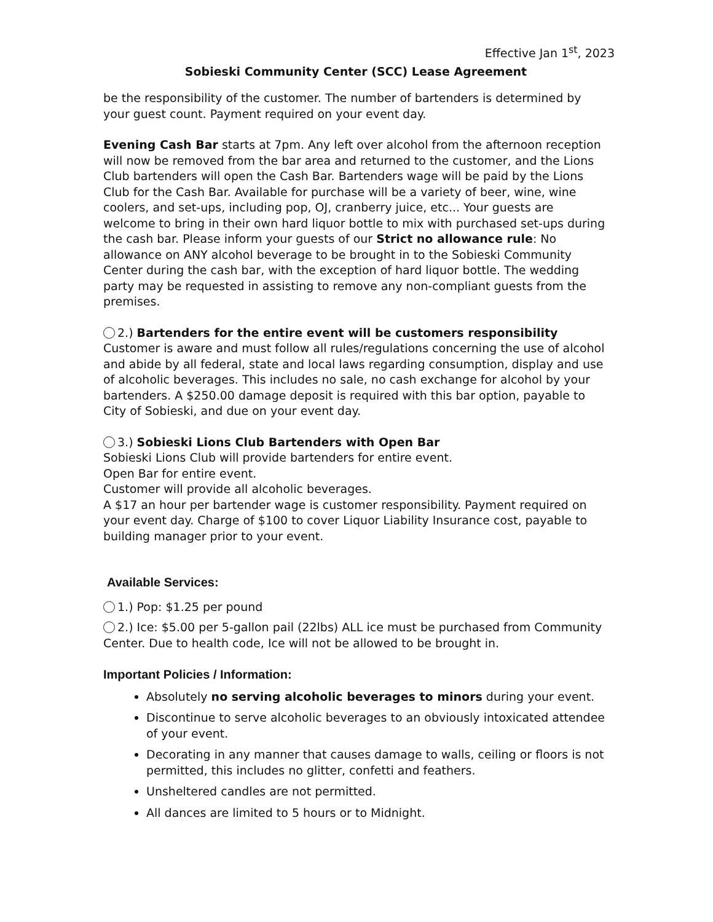Effective Jan 1<sup>st</sup>, 2023
Sobieski Community Center (SCC) Lease Agreement
be the responsibility of the customer. The number of bartenders is determined by your guest count. Payment required on your event day.
Evening Cash Bar starts at 7pm. Any left over alcohol from the afternoon reception will now be removed from the bar area and returned to the customer, and the Lions Club bartenders will open the Cash Bar. Bartenders wage will be paid by the Lions Club for the Cash Bar. Available for purchase will be a variety of beer, wine, wine coolers, and set-ups, including pop, OJ, cranberry juice, etc... Your guests are welcome to bring in their own hard liquor bottle to mix with purchased set-ups during the cash bar. Please inform your guests of our Strict no allowance rule: No allowance on ANY alcohol beverage to be brought in to the Sobieski Community Center during the cash bar, with the exception of hard liquor bottle. The wedding party may be requested in assisting to remove any non-compliant guests from the premises.
2.) Bartenders for the entire event will be customers responsibility
Customer is aware and must follow all rules/regulations concerning the use of alcohol and abide by all federal, state and local laws regarding consumption, display and use of alcoholic beverages. This includes no sale, no cash exchange for alcohol by your bartenders. A $250.00 damage deposit is required with this bar option, payable to City of Sobieski, and due on your event day.
3.) Sobieski Lions Club Bartenders with Open Bar
Sobieski Lions Club will provide bartenders for entire event.
Open Bar for entire event.
Customer will provide all alcoholic beverages.
A $17 an hour per bartender wage is customer responsibility. Payment required on your event day. Charge of $100 to cover Liquor Liability Insurance cost, payable to building manager prior to your event.
Available Services:
1.) Pop: $1.25 per pound
2.) Ice: $5.00 per 5-gallon pail (22lbs) ALL ice must be purchased from Community Center. Due to health code, Ice will not be allowed to be brought in.
Important Policies / Information:
Absolutely no serving alcoholic beverages to minors during your event.
Discontinue to serve alcoholic beverages to an obviously intoxicated attendee of your event.
Decorating in any manner that causes damage to walls, ceiling or floors is not permitted, this includes no glitter, confetti and feathers.
Unsheltered candles are not permitted.
All dances are limited to 5 hours or to Midnight.